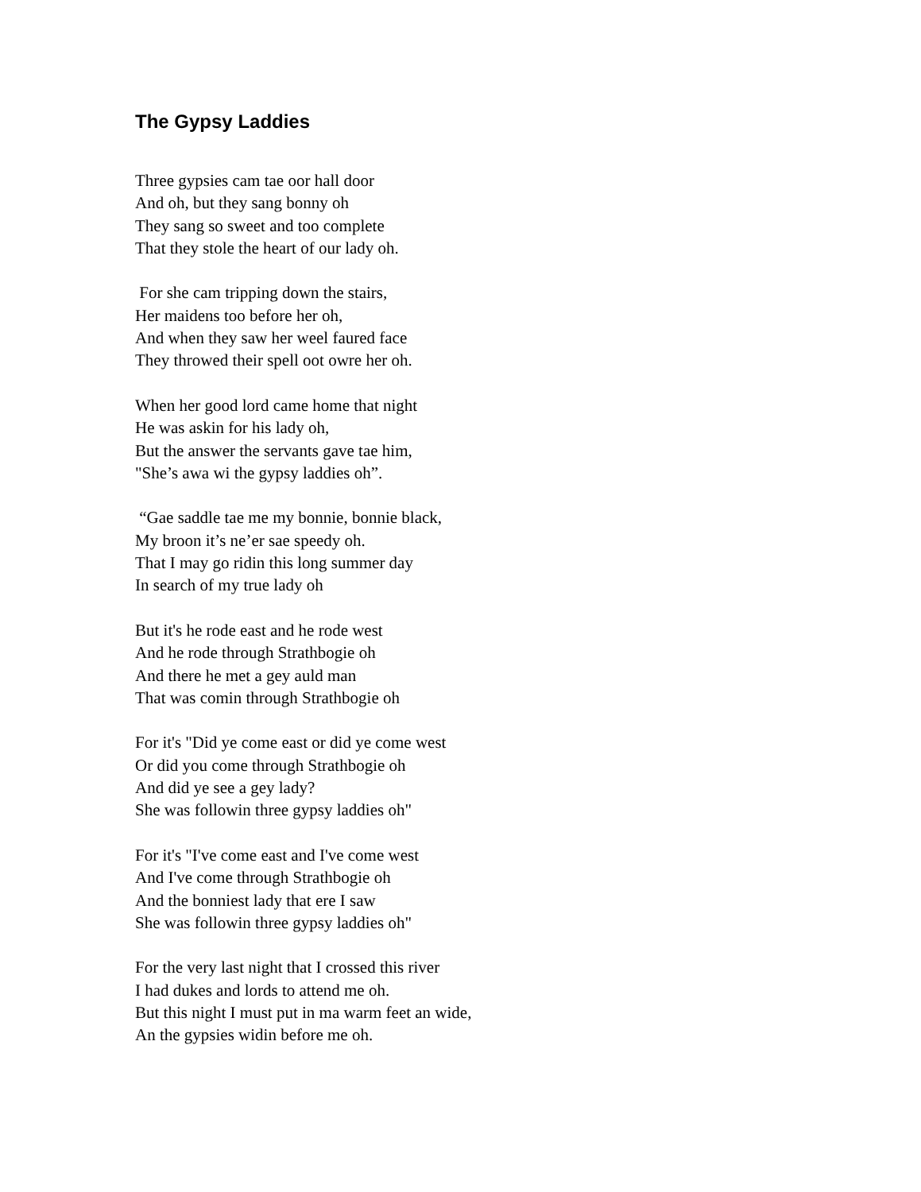The Gypsy Laddies
Three gypsies cam tae oor hall door
And oh, but they sang bonny oh
They sang so sweet and too complete
That they stole the heart of our lady oh.
For she cam tripping down the stairs,
Her maidens too before her oh,
And when they saw her weel faured face
They throwed their spell oot owre her oh.
When her good lord came home that night
He was askin for his lady oh,
But the answer the servants gave tae him,
"She’s awa wi the gypsy laddies oh”.
“Gae saddle tae me my bonnie, bonnie black,
My broon it’s ne’er sae speedy oh.
That I may go ridin this long summer day
In search of my true lady oh
But it's he rode east and he rode west
And he rode through Strathbogie oh
And there he met a gey auld man
That was comin through Strathbogie oh
For it's "Did ye come east or did ye come west
Or did you come through Strathbogie oh
And did ye see a gey lady?
She was followin three gypsy laddies oh"
For it's "I've come east and I've come west
And I've come through Strathbogie oh
And the bonniest lady that ere I saw
She was followin three gypsy laddies oh"
For the very last night that I crossed this river
I had dukes and lords to attend me oh.
But this night I must put in ma warm feet an wide,
An the gypsies widin before me oh.